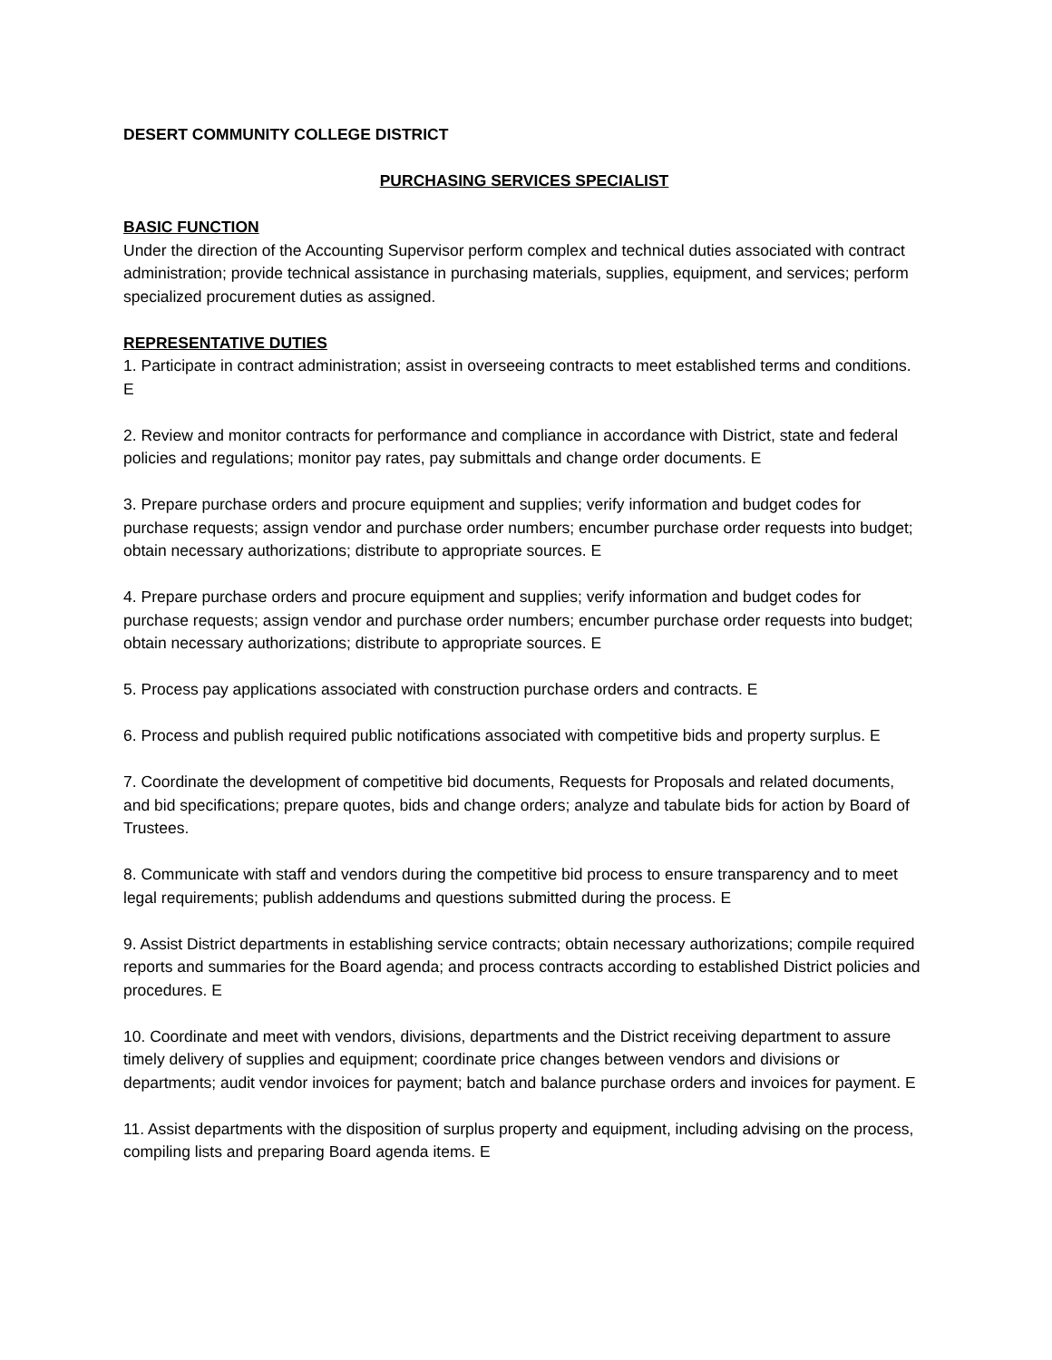DESERT COMMUNITY COLLEGE DISTRICT
PURCHASING SERVICES SPECIALIST
BASIC FUNCTION
Under the direction of the Accounting Supervisor perform complex and technical duties associated with contract administration; provide technical assistance in purchasing materials, supplies, equipment, and services; perform specialized procurement duties as assigned.
REPRESENTATIVE DUTIES
1. Participate in contract administration; assist in overseeing contracts to meet established terms and conditions. E
2. Review and monitor contracts for performance and compliance in accordance with District, state and federal policies and regulations; monitor pay rates, pay submittals and change order documents. E
3. Prepare purchase orders and procure equipment and supplies; verify information and budget codes for purchase requests; assign vendor and purchase order numbers; encumber purchase order requests into budget; obtain necessary authorizations; distribute to appropriate sources. E
4. Prepare purchase orders and procure equipment and supplies; verify information and budget codes for purchase requests; assign vendor and purchase order numbers; encumber purchase order requests into budget; obtain necessary authorizations; distribute to appropriate sources. E
5. Process pay applications associated with construction purchase orders and contracts. E
6. Process and publish required public notifications associated with competitive bids and property surplus. E
7. Coordinate the development of competitive bid documents, Requests for Proposals and related documents, and bid specifications; prepare quotes, bids and change orders; analyze and tabulate bids for action by Board of Trustees.
8. Communicate with staff and vendors during the competitive bid process to ensure transparency and to meet legal requirements; publish addendums and questions submitted during the process. E
9. Assist District departments in establishing service contracts; obtain necessary authorizations; compile required reports and summaries for the Board agenda; and process contracts according to established District policies and procedures. E
10. Coordinate and meet with vendors, divisions, departments and the District receiving department to assure timely delivery of supplies and equipment; coordinate price changes between vendors and divisions or departments; audit vendor invoices for payment; batch and balance purchase orders and invoices for payment. E
11. Assist departments with the disposition of surplus property and equipment, including advising on the process, compiling lists and preparing Board agenda items. E